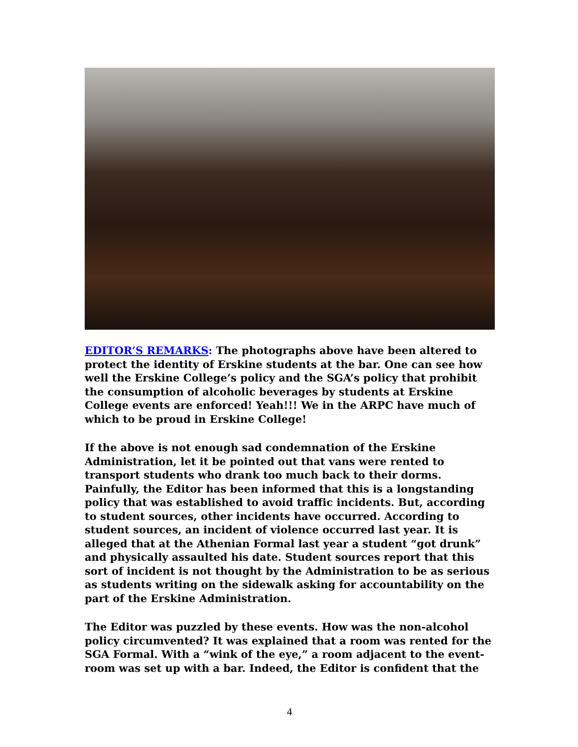EDITOR’S REMARKS: The photographs above have been altered to protect the identity of Erskine students at the bar. One can see how well the Erskine College’s policy and the SGA’s policy that prohibit the consumption of alcoholic beverages by students at Erskine College events are enforced! Yeah!!! We in the ARPC have much of which to be proud in Erskine College!
If the above is not enough sad condemnation of the Erskine Administration, let it be pointed out that vans were rented to transport students who drank too much back to their dorms. Painfully, the Editor has been informed that this is a longstanding policy that was established to avoid traffic incidents. But, according to student sources, other incidents have occurred. According to student sources, an incident of violence occurred last year. It is alleged that at the Athenian Formal last year a student “got drunk” and physically assaulted his date. Student sources report that this sort of incident is not thought by the Administration to be as serious as students writing on the sidewalk asking for accountability on the part of the Erskine Administration.
The Editor was puzzled by these events. How was the non-alcohol policy circumvented? It was explained that a room was rented for the SGA Formal. With a “wink of the eye,” a room adjacent to the event-room was set up with a bar. Indeed, the Editor is confident that the
4